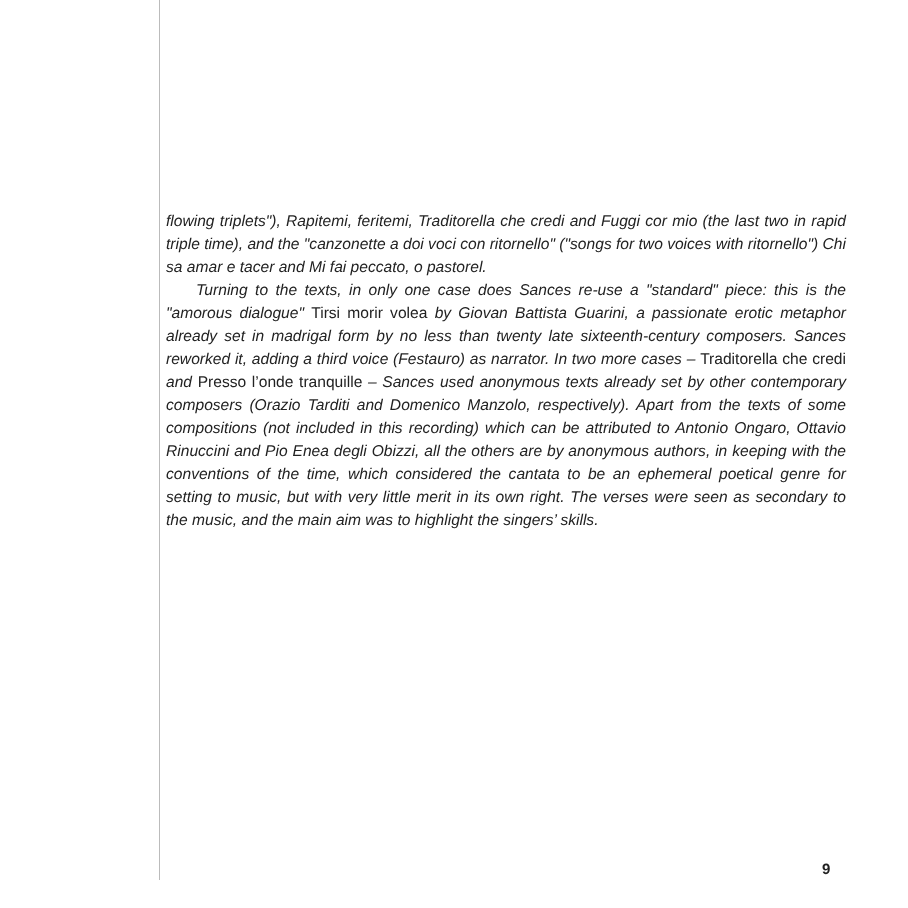flowing triplets"), Rapitemi, feritemi, Traditorella che credi and Fuggi cor mio (the last two in rapid triple time), and the "canzonette a doi voci con ritornello" ("songs for two voices with ritornello") Chi sa amar e tacer and Mi fai peccato, o pastorel.
Turning to the texts, in only one case does Sances re-use a "standard" piece: this is the "amorous dialogue" Tirsi morir volea by Giovan Battista Guarini, a passionate erotic metaphor already set in madrigal form by no less than twenty late sixteenth-century composers. Sances reworked it, adding a third voice (Festauro) as narrator. In two more cases – Traditorella che credi and Presso l’onde tranquille – Sances used anonymous texts already set by other contemporary composers (Orazio Tarditi and Domenico Manzolo, respectively). Apart from the texts of some compositions (not included in this recording) which can be attributed to Antonio Ongaro, Ottavio Rinuccini and Pio Enea degli Obizzi, all the others are by anonymous authors, in keeping with the conventions of the time, which considered the cantata to be an ephemeral poetical genre for setting to music, but with very little merit in its own right. The verses were seen as secondary to the music, and the main aim was to highlight the singers’ skills.
9